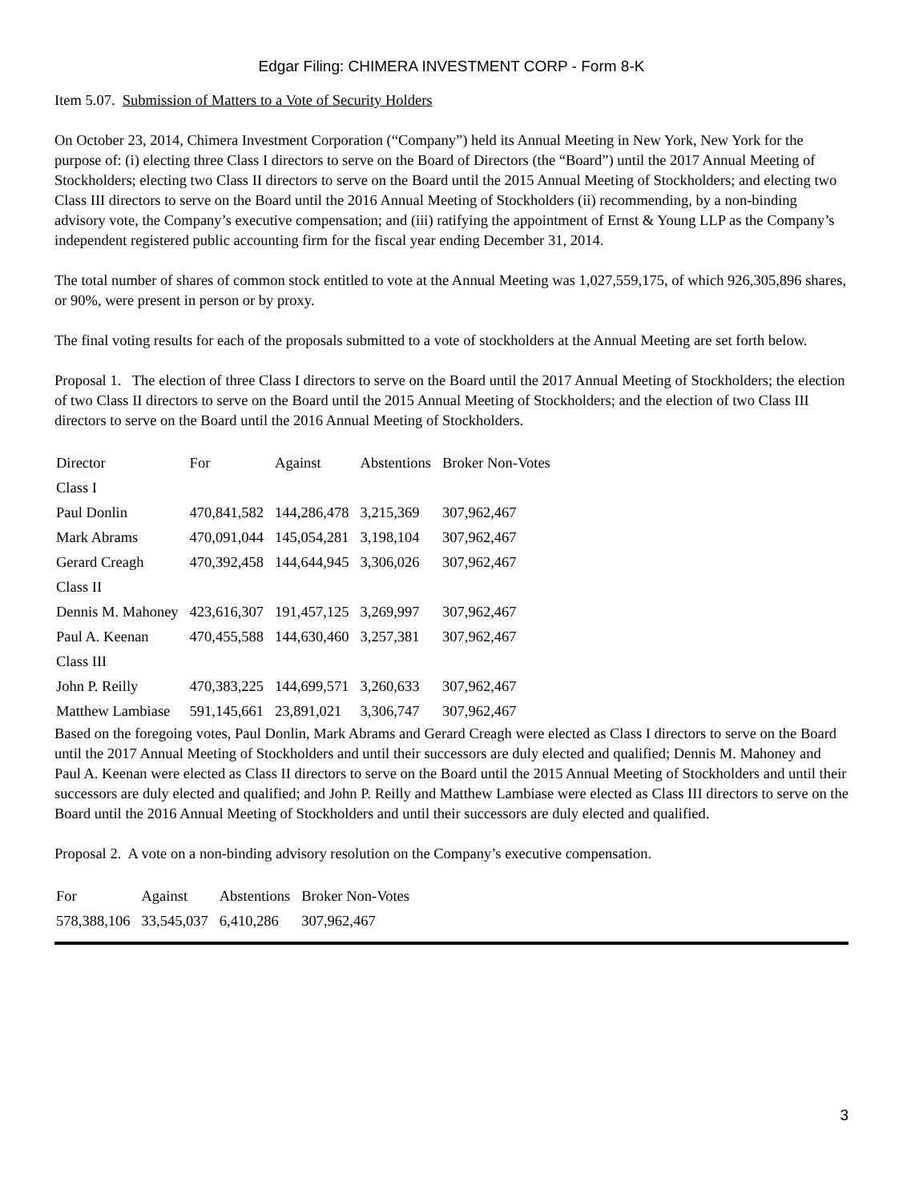Edgar Filing: CHIMERA INVESTMENT CORP - Form 8-K
Item 5.07. Submission of Matters to a Vote of Security Holders
On October 23, 2014, Chimera Investment Corporation (“Company”) held its Annual Meeting in New York, New York for the purpose of: (i) electing three Class I directors to serve on the Board of Directors (the “Board”) until the 2017 Annual Meeting of Stockholders; electing two Class II directors to serve on the Board until the 2015 Annual Meeting of Stockholders; and electing two Class III directors to serve on the Board until the 2016 Annual Meeting of Stockholders (ii) recommending, by a non-binding advisory vote, the Company’s executive compensation; and (iii) ratifying the appointment of Ernst & Young LLP as the Company’s independent registered public accounting firm for the fiscal year ending December 31, 2014.
The total number of shares of common stock entitled to vote at the Annual Meeting was 1,027,559,175, of which 926,305,896 shares, or 90%, were present in person or by proxy.
The final voting results for each of the proposals submitted to a vote of stockholders at the Annual Meeting are set forth below.
Proposal 1. The election of three Class I directors to serve on the Board until the 2017 Annual Meeting of Stockholders; the election of two Class II directors to serve on the Board until the 2015 Annual Meeting of Stockholders; and the election of two Class III directors to serve on the Board until the 2016 Annual Meeting of Stockholders.
| Director | For | Against | Abstentions | Broker Non-Votes |
| --- | --- | --- | --- | --- |
| Class I | | | | |
| Paul Donlin | 470,841,582 | 144,286,478 | 3,215,369 | 307,962,467 |
| Mark Abrams | 470,091,044 | 145,054,281 | 3,198,104 | 307,962,467 |
| Gerard Creagh | 470,392,458 | 144,644,945 | 3,306,026 | 307,962,467 |
| Class II | | | | |
| Dennis M. Mahoney | 423,616,307 | 191,457,125 | 3,269,997 | 307,962,467 |
| Paul A. Keenan | 470,455,588 | 144,630,460 | 3,257,381 | 307,962,467 |
| Class III | | | | |
| John P. Reilly | 470,383,225 | 144,699,571 | 3,260,633 | 307,962,467 |
| Matthew Lambiase | 591,145,661 | 23,891,021 | 3,306,747 | 307,962,467 |
Based on the foregoing votes, Paul Donlin, Mark Abrams and Gerard Creagh were elected as Class I directors to serve on the Board until the 2017 Annual Meeting of Stockholders and until their successors are duly elected and qualified; Dennis M. Mahoney and Paul A. Keenan were elected as Class II directors to serve on the Board until the 2015 Annual Meeting of Stockholders and until their successors are duly elected and qualified; and John P. Reilly and Matthew Lambiase were elected as Class III directors to serve on the Board until the 2016 Annual Meeting of Stockholders and until their successors are duly elected and qualified.
Proposal 2. A vote on a non-binding advisory resolution on the Company’s executive compensation.
| For | Against | Abstentions | Broker Non-Votes |
| --- | --- | --- | --- |
| 578,388,106 | 33,545,037 | 6,410,286 | 307,962,467 |
3